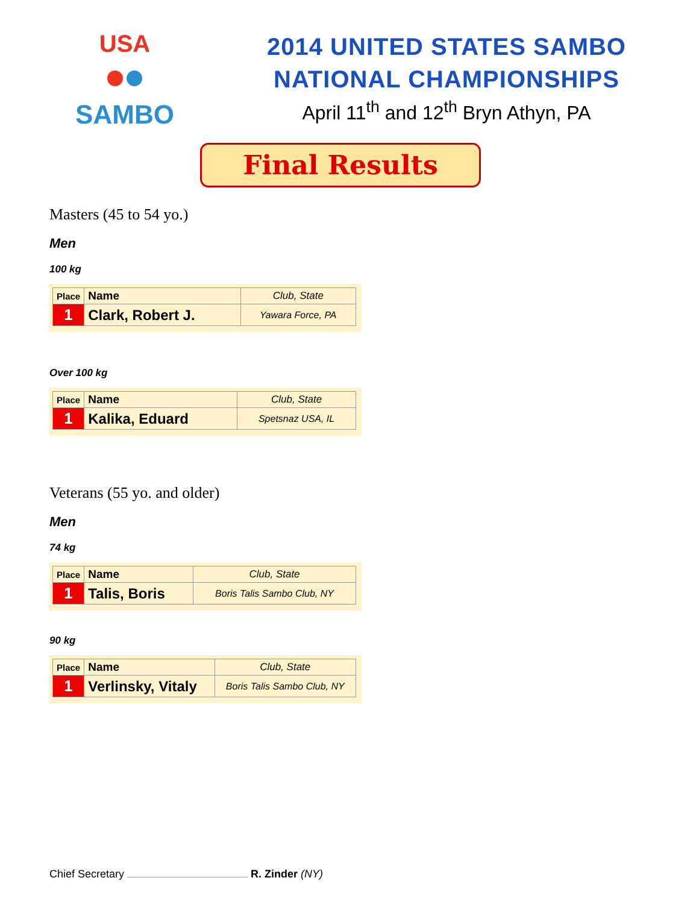USA
SAMBO
2014 UNITED STATES SAMBO
NATIONAL CHAMPIONSHIPS
April 11<sup>th</sup> and 12<sup>th</sup> Bryn Athyn, PA
Final Results
Masters (45 to 54 yo.)
Men
100 kg
| Place | Name | Club, State |
| --- | --- | --- |
| 1 | Clark, Robert J. | Yawara Force, PA |
Over 100 kg
| Place | Name | Club, State |
| --- | --- | --- |
| 1 | Kalika, Eduard | Spetsnaz USA, IL |
Veterans (55 yo. and older)
Men
74 kg
| Place | Name | Club, State |
| --- | --- | --- |
| 1 | Talis, Boris | Boris Talis Sambo Club, NY |
90 kg
| Place | Name | Club, State |
| --- | --- | --- |
| 1 | Verlinsky, Vitaly | Boris Talis Sambo Club, NY |
Chief Secretary R. Zinder (NY)